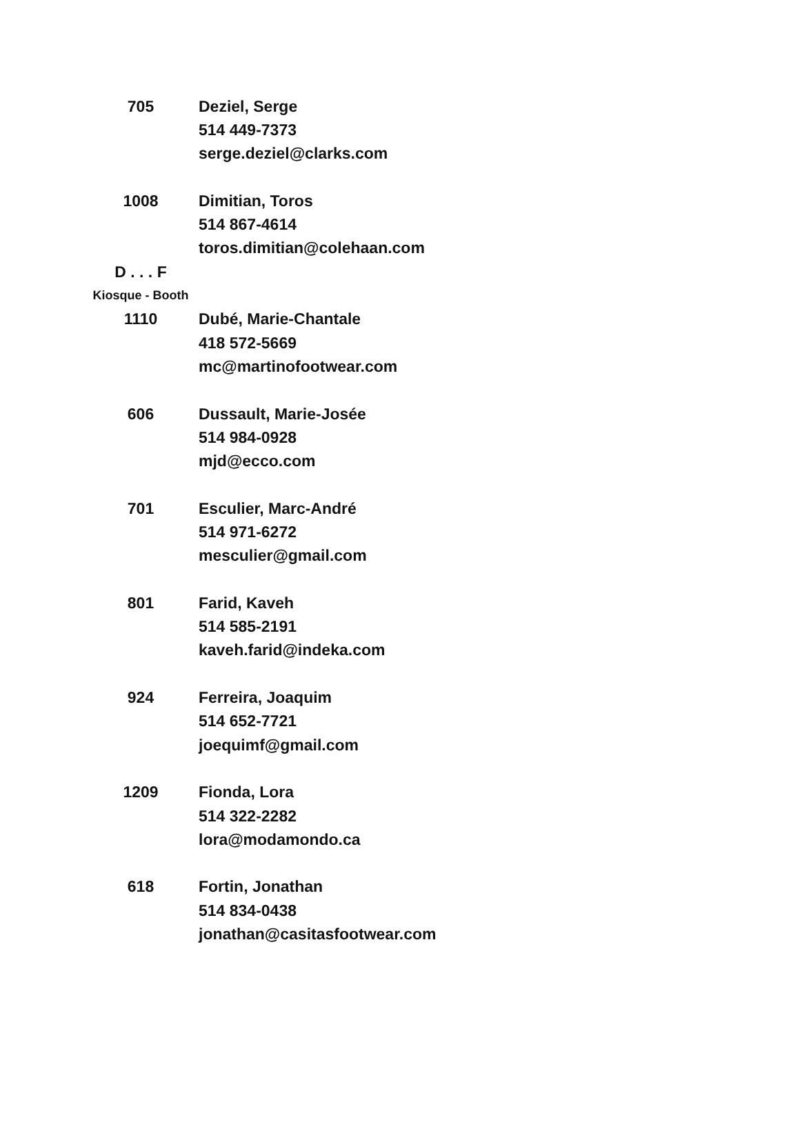| 705 | Deziel, Serge |
| | 514 449-7373 |
| | serge.deziel@clarks.com |
| 1008 | Dimitian, Toros |
| | 514 867-4614 |
| | toros.dimitian@colehaan.com |
| D . . . F | |
| Kiosque - Booth | |
| 1110 | Dubé, Marie-Chantale |
| | 418 572-5669 |
| | mc@martinofootwear.com |
| 606 | Dussault, Marie-Josée |
| | 514 984-0928 |
| | mjd@ecco.com |
| 701 | Esculier, Marc-André |
| | 514 971-6272 |
| | mesculier@gmail.com |
| 801 | Farid, Kaveh |
| | 514 585-2191 |
| | kaveh.farid@indeka.com |
| 924 | Ferreira, Joaquim |
| | 514 652-7721 |
| | joequimf@gmail.com |
| 1209 | Fionda, Lora |
| | 514 322-2282 |
| | lora@modamondo.ca |
| 618 | Fortin, Jonathan |
| | 514 834-0438 |
| | jonathan@casitasfootwear.com |